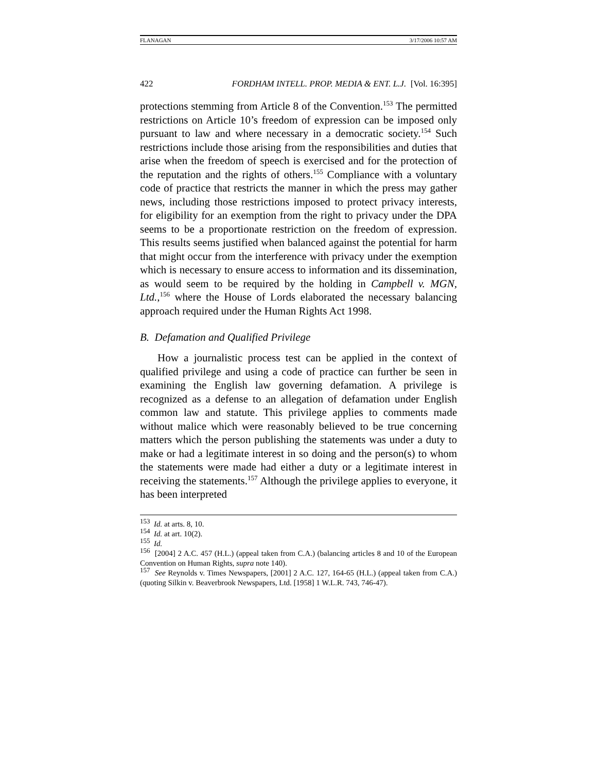FLANAGAN 3/17/2006 10:57 AM
422 FORDHAM INTELL. PROP. MEDIA & ENT. L.J. [Vol. 16:395]
protections stemming from Article 8 of the Convention.<sup>153</sup> The permitted restrictions on Article 10’s freedom of expression can be imposed only pursuant to law and where necessary in a democratic society.<sup>154</sup> Such restrictions include those arising from the responsibilities and duties that arise when the freedom of speech is exercised and for the protection of the reputation and the rights of others.<sup>155</sup> Compliance with a voluntary code of practice that restricts the manner in which the press may gather news, including those restrictions imposed to protect privacy interests, for eligibility for an exemption from the right to privacy under the DPA seems to be a proportionate restriction on the freedom of expression. This results seems justified when balanced against the potential for harm that might occur from the interference with privacy under the exemption which is necessary to ensure access to information and its dissemination, as would seem to be required by the holding in Campbell v. MGN, Ltd.,<sup>156</sup> where the House of Lords elaborated the necessary balancing approach required under the Human Rights Act 1998.
B. Defamation and Qualified Privilege
How a journalistic process test can be applied in the context of qualified privilege and using a code of practice can further be seen in examining the English law governing defamation. A privilege is recognized as a defense to an allegation of defamation under English common law and statute. This privilege applies to comments made without malice which were reasonably believed to be true concerning matters which the person publishing the statements was under a duty to make or had a legitimate interest in so doing and the person(s) to whom the statements were made had either a duty or a legitimate interest in receiving the statements.<sup>157</sup> Although the privilege applies to everyone, it has been interpreted
<sup>153</sup> Id. at arts. 8, 10.
<sup>154</sup> Id. at art. 10(2).
<sup>155</sup> Id.
<sup>156</sup> [2004] 2 A.C. 457 (H.L.) (appeal taken from C.A.) (balancing articles 8 and 10 of the European Convention on Human Rights, supra note 140).
<sup>157</sup> See Reynolds v. Times Newspapers, [2001] 2 A.C. 127, 164-65 (H.L.) (appeal taken from C.A.) (quoting Silkin v. Beaverbrook Newspapers, Ltd. [1958] 1 W.L.R. 743, 746-47).